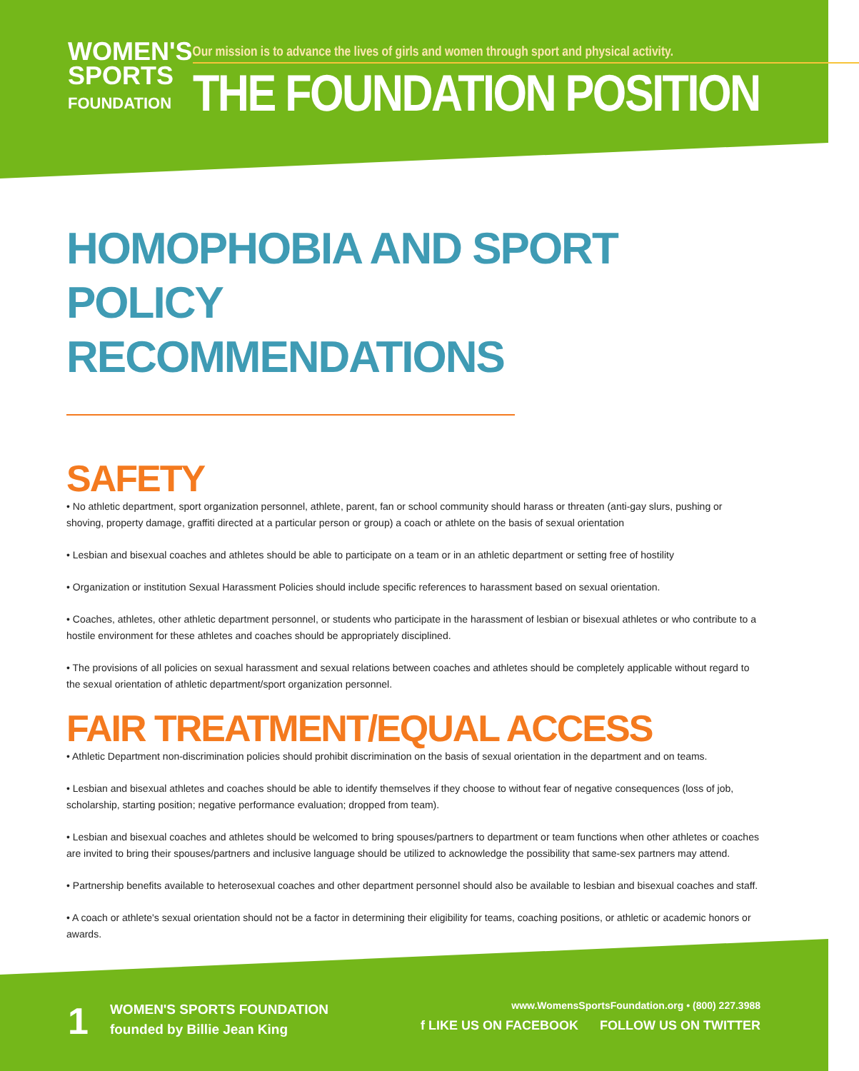WOMEN'S
SPORTS
FOUNDATION
Our mission is to advance the lives of girls and women through sport and physical activity.
THE FOUNDATION POSITION
HOMOPHOBIA AND SPORT POLICY
RECOMMENDATIONS
SAFETY
• No athletic department, sport organization personnel, athlete, parent, fan or school community should harass or threaten (anti-gay slurs, pushing or shoving, property damage, graffiti directed at a particular person or group) a coach or athlete on the basis of sexual orientation
• Lesbian and bisexual coaches and athletes should be able to participate on a team or in an athletic department or setting free of hostility
• Organization or institution Sexual Harassment Policies should include specific references to harassment based on sexual orientation.
• Coaches, athletes, other athletic department personnel, or students who participate in the harassment of lesbian or bisexual athletes or who contribute to a hostile environment for these athletes and coaches should be appropriately disciplined.
• The provisions of all policies on sexual harassment and sexual relations between coaches and athletes should be completely applicable without regard to the sexual orientation of athletic department/sport organization personnel.
FAIR TREATMENT/EQUAL ACCESS
• Athletic Department non-discrimination policies should prohibit discrimination on the basis of sexual orientation in the department and on teams.
• Lesbian and bisexual athletes and coaches should be able to identify themselves if they choose to without fear of negative consequences (loss of job, scholarship, starting position; negative performance evaluation; dropped from team).
• Lesbian and bisexual coaches and athletes should be welcomed to bring spouses/partners to department or team functions when other athletes or coaches are invited to bring their spouses/partners and inclusive language should be utilized to acknowledge the possibility that same-sex partners may attend.
• Partnership benefits available to heterosexual coaches and other department personnel should also be available to lesbian and bisexual coaches and staff.
• A coach or athlete's sexual orientation should not be a factor in determining their eligibility for teams, coaching positions, or athletic or academic honors or awards.
1
WOMEN'S SPORTS FOUNDATION
founded by Billie Jean King
www.WomensSportsFoundation.org • (800) 227.3988
f LIKE US ON FACEBOOK FOLLOW US ON TWITTER